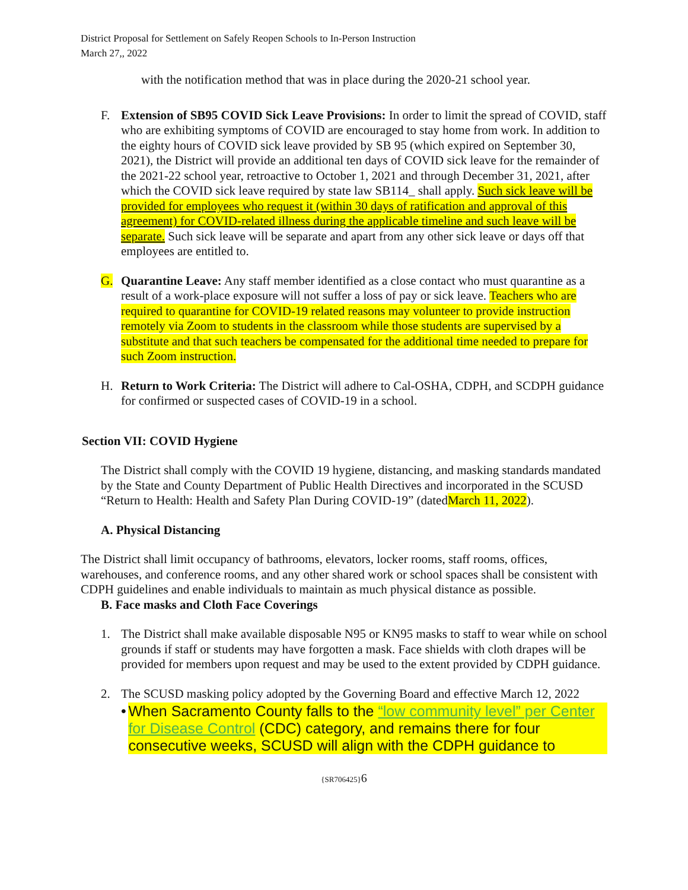District Proposal for Settlement on Safely Reopen Schools to In-Person Instruction
March 27,, 2022
with the notification method that was in place during the 2020-21 school year.
F. Extension of SB95 COVID Sick Leave Provisions: In order to limit the spread of COVID, staff who are exhibiting symptoms of COVID are encouraged to stay home from work. In addition to the eighty hours of COVID sick leave provided by SB 95 (which expired on September 30, 2021), the District will provide an additional ten days of COVID sick leave for the remainder of the 2021-22 school year, retroactive to October 1, 2021 and through December 31, 2021, after which the COVID sick leave required by state law SB114_ shall apply. Such sick leave will be provided for employees who request it (within 30 days of ratification and approval of this agreement) for COVID-related illness during the applicable timeline and such leave will be separate. Such sick leave will be separate and apart from any other sick leave or days off that employees are entitled to.
G. Quarantine Leave: Any staff member identified as a close contact who must quarantine as a result of a work-place exposure will not suffer a loss of pay or sick leave. Teachers who are required to quarantine for COVID-19 related reasons may volunteer to provide instruction remotely via Zoom to students in the classroom while those students are supervised by a substitute and that such teachers be compensated for the additional time needed to prepare for such Zoom instruction.
H. Return to Work Criteria: The District will adhere to Cal-OSHA, CDPH, and SCDPH guidance for confirmed or suspected cases of COVID-19 in a school.
Section VII: COVID Hygiene
The District shall comply with the COVID 19 hygiene, distancing, and masking standards mandated by the State and County Department of Public Health Directives and incorporated in the SCUSD “Return to Health: Health and Safety Plan During COVID-19” (datedMarch 11, 2022).
A. Physical Distancing
The District shall limit occupancy of bathrooms, elevators, locker rooms, staff rooms, offices, warehouses, and conference rooms, and any other shared work or school spaces shall be consistent with CDPH guidelines and enable individuals to maintain as much physical distance as possible.
B. Face masks and Cloth Face Coverings
1. The District shall make available disposable N95 or KN95 masks to staff to wear while on school grounds if staff or students may have forgotten a mask. Face shields with cloth drapes will be provided for members upon request and may be used to the extent provided by CDPH guidance.
2. The SCUSD masking policy adopted by the Governing Board and effective March 12, 2022
• When Sacramento County falls to the “low community level” per Center for Disease Control (CDC) category, and remains there for four consecutive weeks, SCUSD will align with the CDPH guidance to
{SR706425}6